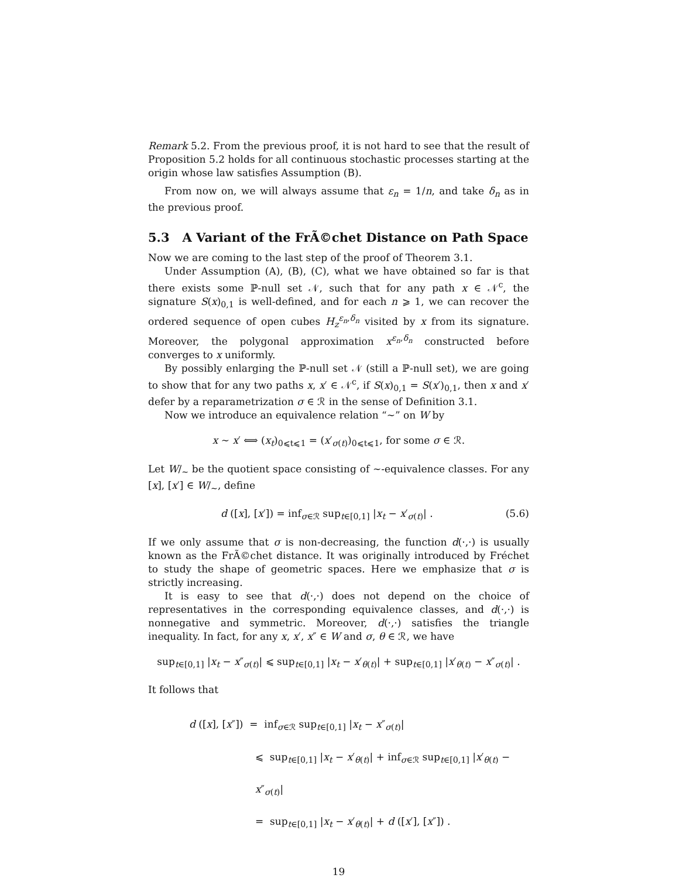Remark 5.2. From the previous proof, it is not hard to see that the result of Proposition 5.2 holds for all continuous stochastic processes starting at the origin whose law satisfies Assumption (B).
From now on, we will always assume that ε<sub>n</sub> = 1/n, and take δ<sub>n</sub> as in the previous proof.
5.3 A Variant of the FrÃ©chet Distance on Path Space
Now we are coming to the last step of the proof of Theorem 3.1.
Under Assumption (A), (B), (C), what we have obtained so far is that there exists some ℙ-null set 𝒩, such that for any path x ∈ 𝒩<sup>c</sup>, the signature S(x)<sub>0,1</sub> is well-defined, and for each n ⩾ 1, we can recover the ordered sequence of open cubes H<sub>z</sub><sup>ε<sub>n</sub>,δ<sub>n</sub></sup> visited by x from its signature. Moreover, the polygonal approximation x<sup>ε<sub>n</sub>,δ<sub>n</sub></sup> constructed before converges to x uniformly.
By possibly enlarging the ℙ-null set 𝒩 (still a ℙ-null set), we are going to show that for any two paths x, x′ ∈ 𝒩<sup>c</sup>, if S(x)<sub>0,1</sub> = S(x′)<sub>0,1</sub>, then x and x′ defer by a reparametrization σ ∈ ℛ in the sense of Definition 3.1.
Now we introduce an equivalence relation “∼” on W by
x ∼ x′ ⟺ (x<sub>t</sub>)<sub>0⩽t⩽1</sub> = (x′<sub>σ(t)</sub>)<sub>0⩽t⩽1</sub>, for some σ ∈ ℛ.
Let W/<sub>∼</sub> be the quotient space consisting of ∼-equivalence classes. For any [x], [x′] ∈ W/<sub>∼</sub>, define
d ([x], [x′]) = inf<sub>σ∈ℛ</sub> sup<sub>t∈[0,1]</sub> |x<sub>t</sub> − x′<sub>σ(t)</sub>| . (5.6)
If we only assume that σ is non-decreasing, the function d(·,·) is usually known as the FrÃ©chet distance. It was originally introduced by Fréchet to study the shape of geometric spaces. Here we emphasize that σ is strictly increasing.
It is easy to see that d(·,·) does not depend on the choice of representatives in the corresponding equivalence classes, and d(·,·) is nonnegative and symmetric. Moreover, d(·,·) satisfies the triangle inequality. In fact, for any x, x′, x″ ∈ W and σ, θ ∈ ℛ, we have
sup<sub>t∈[0,1]</sub> |x<sub>t</sub> − x″<sub>σ(t)</sub>| ⩽ sup<sub>t∈[0,1]</sub> |x<sub>t</sub> − x′<sub>θ(t)</sub>| + sup<sub>t∈[0,1]</sub> |x′<sub>θ(t)</sub> − x″<sub>σ(t)</sub>| .
It follows that
d ([x], [x″]) = inf<sub>σ∈ℛ</sub> sup<sub>t∈[0,1]</sub> |x<sub>t</sub> − x″<sub>σ(t)</sub>|
⩽ sup<sub>t∈[0,1]</sub> |x<sub>t</sub> − x′<sub>θ(t)</sub>| + inf<sub>σ∈ℛ</sub> sup<sub>t∈[0,1]</sub> |x′<sub>θ(t)</sub> − x″<sub>σ(t)</sub>|
= sup<sub>t∈[0,1]</sub> |x<sub>t</sub> − x′<sub>θ(t)</sub>| + d ([x′], [x″]) .
19